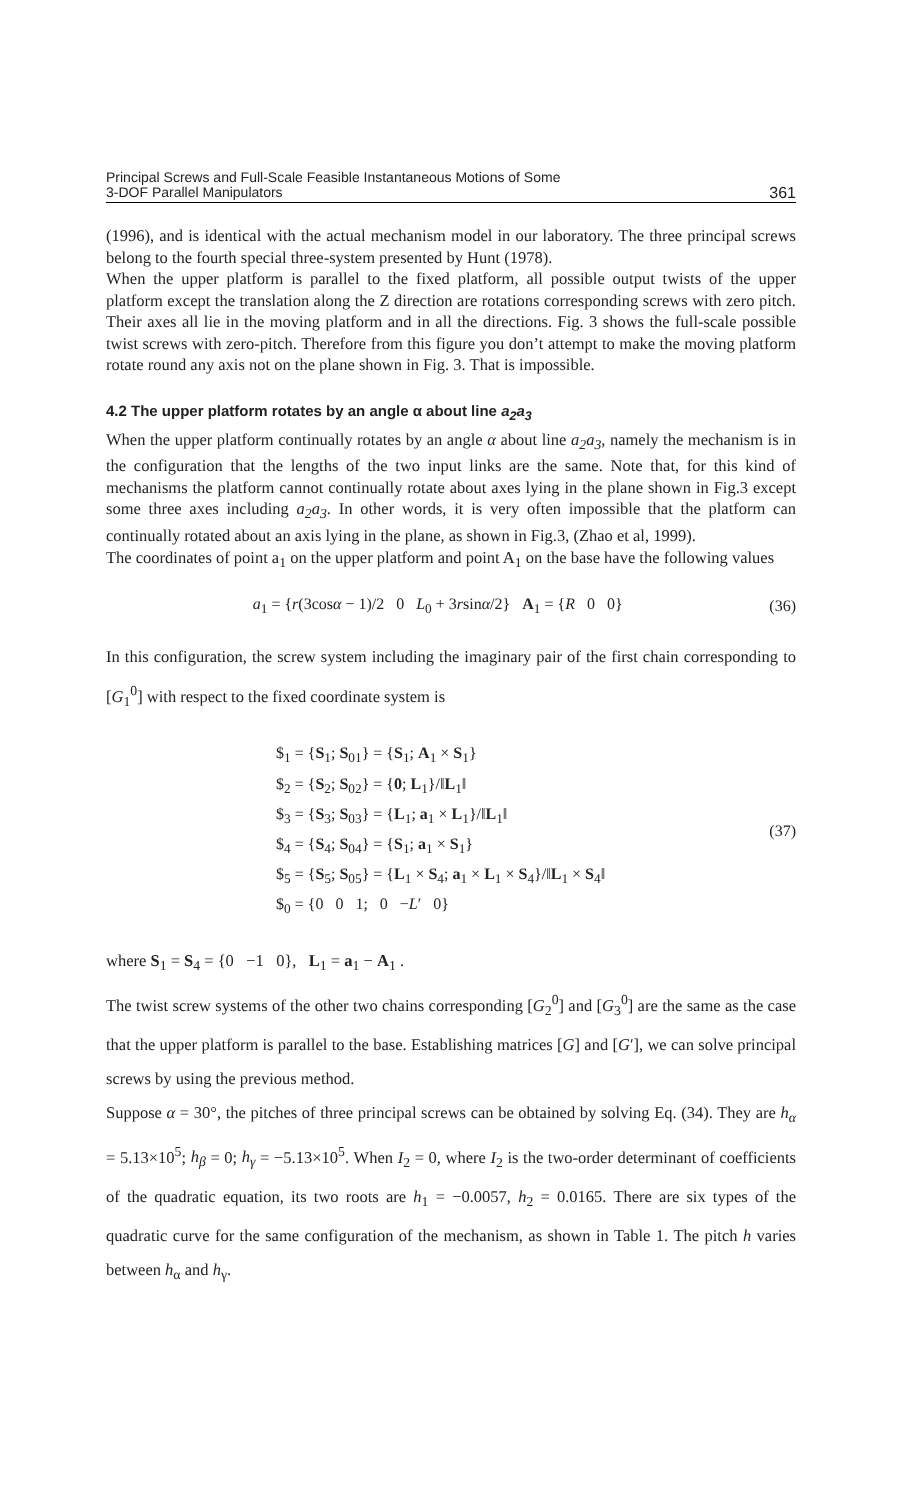Principal Screws and Full-Scale Feasible Instantaneous Motions of Some
3-DOF Parallel Manipulators 361
(1996), and is identical with the actual mechanism model in our laboratory. The three principal screws belong to the fourth special three-system presented by Hunt (1978).
When the upper platform is parallel to the fixed platform, all possible output twists of the upper platform except the translation along the Z direction are rotations corresponding screws with zero pitch. Their axes all lie in the moving platform and in all the directions. Fig. 3 shows the full-scale possible twist screws with zero-pitch. Therefore from this figure you don’t attempt to make the moving platform rotate round any axis not on the plane shown in Fig. 3. That is impossible.
4.2 The upper platform rotates by an angle α about line a<sub>2</sub>a<sub>3</sub>
When the upper platform continually rotates by an angle α about line a<sub>2</sub>a<sub>3</sub>, namely the mechanism is in the configuration that the lengths of the two input links are the same. Note that, for this kind of mechanisms the platform cannot continually rotate about axes lying in the plane shown in Fig.3 except some three axes including a<sub>2</sub>a<sub>3</sub>. In other words, it is very often impossible that the platform can continually rotated about an axis lying in the plane, as shown in Fig.3, (Zhao et al, 1999).
The coordinates of point a<sub>1</sub> on the upper platform and point A<sub>1</sub> on the base have the following values
a<sub>1</sub> = {r(3cosα − 1)/2 0 L<sub>0</sub> + 3rsinα/2} A<sub>1</sub> = {R 0 0} (36)
In this configuration, the screw system including the imaginary pair of the first chain corresponding to [G<sub>1</sub><sup>0</sup>] with respect to the fixed coordinate system is
$<sub>1</sub> = {S<sub>1</sub>; S<sub>01</sub>} = {S<sub>1</sub>; A<sub>1</sub> × S<sub>1</sub>}
$<sub>2</sub> = {S<sub>2</sub>; S<sub>02</sub>} = {0; L<sub>1</sub>}/‖L<sub>1</sub>‖
$<sub>3</sub> = {S<sub>3</sub>; S<sub>03</sub>} = {L<sub>1</sub>; a<sub>1</sub> × L<sub>1</sub>}/‖L<sub>1</sub>‖
$<sub>4</sub> = {S<sub>4</sub>; S<sub>04</sub>} = {S<sub>1</sub>; a<sub>1</sub> × S<sub>1</sub>}
$<sub>5</sub> = {S<sub>5</sub>; S<sub>05</sub>} = {L<sub>1</sub> × S<sub>4</sub>; a<sub>1</sub> × L<sub>1</sub> × S<sub>4</sub>}/‖L<sub>1</sub> × S<sub>4</sub>‖
$<sub>0</sub> = {0 0 1; 0 −L′ 0}
(37)
where S<sub>1</sub> = S<sub>4</sub> = {0 −1 0}, L<sub>1</sub> = a<sub>1</sub> − A<sub>1</sub> .
The twist screw systems of the other two chains corresponding [G<sub>2</sub><sup>0</sup>] and [G<sub>3</sub><sup>0</sup>] are the same as the case that the upper platform is parallel to the base. Establishing matrices [G] and [G′], we can solve principal screws by using the previous method.
Suppose α = 30°, the pitches of three principal screws can be obtained by solving Eq. (34). They are h<sub>α</sub> = 5.13×10<sup>5</sup>; h<sub>β</sub> = 0; h<sub>γ</sub> = −5.13×10<sup>5</sup>. When I<sub>2</sub> = 0, where I<sub>2</sub> is the two-order determinant of coefficients of the quadratic equation, its two roots are h<sub>1</sub> = −0.0057, h<sub>2</sub> = 0.0165. There are six types of the quadratic curve for the same configuration of the mechanism, as shown in Table 1. The pitch h varies between h<sub>α</sub> and h<sub>γ</sub>.